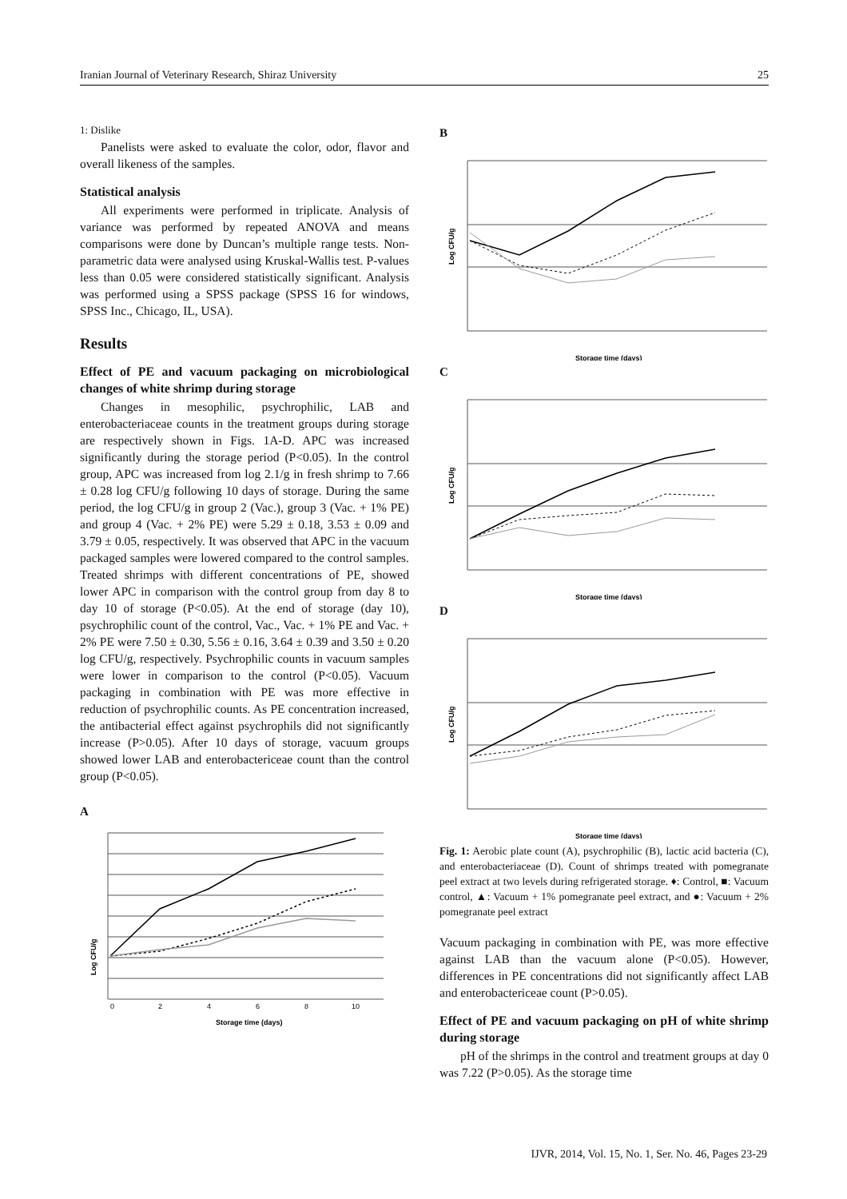Iranian Journal of Veterinary Research, Shiraz University 25
1: Dislike
Panelists were asked to evaluate the color, odor, flavor and overall likeness of the samples.
Statistical analysis
All experiments were performed in triplicate. Analysis of variance was performed by repeated ANOVA and means comparisons were done by Duncan’s multiple range tests. Non-parametric data were analysed using Kruskal-Wallis test. P-values less than 0.05 were considered statistically significant. Analysis was performed using a SPSS package (SPSS 16 for windows, SPSS Inc., Chicago, IL, USA).
Results
Effect of PE and vacuum packaging on microbiological changes of white shrimp during storage
Changes in mesophilic, psychrophilic, LAB and enterobacteriaceae counts in the treatment groups during storage are respectively shown in Figs. 1A-D. APC was increased significantly during the storage period (P<0.05). In the control group, APC was increased from log 2.1/g in fresh shrimp to 7.66 ± 0.28 log CFU/g following 10 days of storage. During the same period, the log CFU/g in group 2 (Vac.), group 3 (Vac. + 1% PE) and group 4 (Vac. + 2% PE) were 5.29 ± 0.18, 3.53 ± 0.09 and 3.79 ± 0.05, respectively. It was observed that APC in the vacuum packaged samples were lowered compared to the control samples. Treated shrimps with different concentrations of PE, showed lower APC in comparison with the control group from day 8 to day 10 of storage (P<0.05). At the end of storage (day 10), psychrophilic count of the control, Vac., Vac. + 1% PE and Vac. + 2% PE were 7.50 ± 0.30, 5.56 ± 0.16, 3.64 ± 0.39 and 3.50 ± 0.20 log CFU/g, respectively. Psychrophilic counts in vacuum samples were lower in comparison to the control (P<0.05). Vacuum packaging in combination with PE was more effective in reduction of psychrophilic counts. As PE concentration increased, the antibacterial effect against psychrophils did not significantly increase (P>0.05). After 10 days of storage, vacuum groups showed lower LAB and enterobactericeae count than the control group (P<0.05).
A
Log CFU/g
0
2
4
6
8
10
Storage time (days)
B
Log CFU/g
Storage time (days)
C
Log CFU/g
Storage time (days)
D
Log CFU/g
Storage time (days)
Fig. 1: Aerobic plate count (A), psychrophilic (B), lactic acid bacteria (C), and enterobacteriaceae (D). Count of shrimps treated with pomegranate peel extract at two levels during refrigerated storage. ♦: Control, ■: Vacuum control, ▲: Vacuum + 1% pomegranate peel extract, and ●: Vacuum + 2% pomegranate peel extract
Vacuum packaging in combination with PE, was more effective against LAB than the vacuum alone (P<0.05). However, differences in PE concentrations did not significantly affect LAB and enterobactericeae count (P>0.05).
Effect of PE and vacuum packaging on pH of white shrimp during storage
pH of the shrimps in the control and treatment groups at day 0 was 7.22 (P>0.05). As the storage time
IJVR, 2014, Vol. 15, No. 1, Ser. No. 46, Pages 23-29